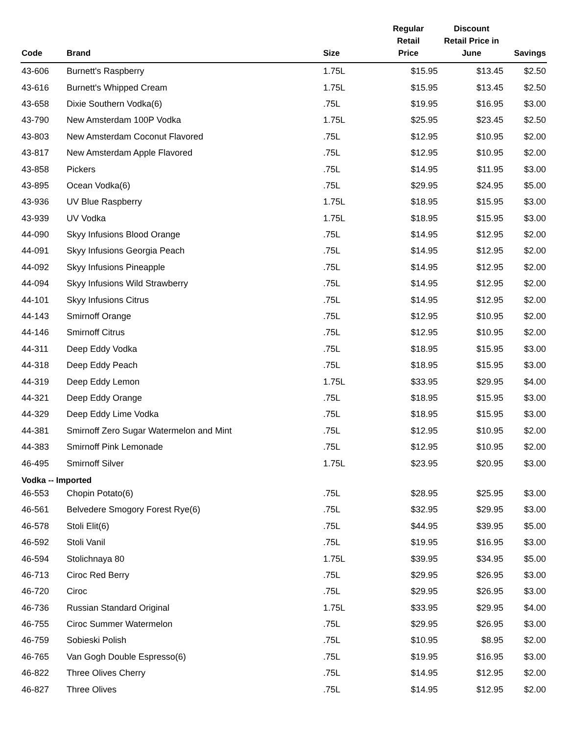| Code | Brand | Size | Regular Retail Price | Discount Retail Price in June | Savings |
| --- | --- | --- | --- | --- | --- |
| 43-606 | Burnett's Raspberry | 1.75L | $15.95 | $13.45 | $2.50 |
| 43-616 | Burnett's Whipped Cream | 1.75L | $15.95 | $13.45 | $2.50 |
| 43-658 | Dixie Southern Vodka(6) | .75L | $19.95 | $16.95 | $3.00 |
| 43-790 | New Amsterdam 100P Vodka | 1.75L | $25.95 | $23.45 | $2.50 |
| 43-803 | New Amsterdam Coconut Flavored | .75L | $12.95 | $10.95 | $2.00 |
| 43-817 | New Amsterdam Apple Flavored | .75L | $12.95 | $10.95 | $2.00 |
| 43-858 | Pickers | .75L | $14.95 | $11.95 | $3.00 |
| 43-895 | Ocean Vodka(6) | .75L | $29.95 | $24.95 | $5.00 |
| 43-936 | UV Blue Raspberry | 1.75L | $18.95 | $15.95 | $3.00 |
| 43-939 | UV Vodka | 1.75L | $18.95 | $15.95 | $3.00 |
| 44-090 | Skyy Infusions Blood Orange | .75L | $14.95 | $12.95 | $2.00 |
| 44-091 | Skyy Infusions Georgia Peach | .75L | $14.95 | $12.95 | $2.00 |
| 44-092 | Skyy Infusions Pineapple | .75L | $14.95 | $12.95 | $2.00 |
| 44-094 | Skyy Infusions Wild Strawberry | .75L | $14.95 | $12.95 | $2.00 |
| 44-101 | Skyy Infusions Citrus | .75L | $14.95 | $12.95 | $2.00 |
| 44-143 | Smirnoff Orange | .75L | $12.95 | $10.95 | $2.00 |
| 44-146 | Smirnoff Citrus | .75L | $12.95 | $10.95 | $2.00 |
| 44-311 | Deep Eddy Vodka | .75L | $18.95 | $15.95 | $3.00 |
| 44-318 | Deep Eddy Peach | .75L | $18.95 | $15.95 | $3.00 |
| 44-319 | Deep Eddy Lemon | 1.75L | $33.95 | $29.95 | $4.00 |
| 44-321 | Deep Eddy Orange | .75L | $18.95 | $15.95 | $3.00 |
| 44-329 | Deep Eddy Lime Vodka | .75L | $18.95 | $15.95 | $3.00 |
| 44-381 | Smirnoff Zero Sugar Watermelon and Mint | .75L | $12.95 | $10.95 | $2.00 |
| 44-383 | Smirnoff Pink Lemonade | .75L | $12.95 | $10.95 | $2.00 |
| 46-495 | Smirnoff Silver | 1.75L | $23.95 | $20.95 | $3.00 |
| Vodka -- Imported | | | | | |
| 46-553 | Chopin Potato(6) | .75L | $28.95 | $25.95 | $3.00 |
| 46-561 | Belvedere Smogory Forest Rye(6) | .75L | $32.95 | $29.95 | $3.00 |
| 46-578 | Stoli Elit(6) | .75L | $44.95 | $39.95 | $5.00 |
| 46-592 | Stoli Vanil | .75L | $19.95 | $16.95 | $3.00 |
| 46-594 | Stolichnaya 80 | 1.75L | $39.95 | $34.95 | $5.00 |
| 46-713 | Ciroc Red Berry | .75L | $29.95 | $26.95 | $3.00 |
| 46-720 | Ciroc | .75L | $29.95 | $26.95 | $3.00 |
| 46-736 | Russian Standard Original | 1.75L | $33.95 | $29.95 | $4.00 |
| 46-755 | Ciroc Summer Watermelon | .75L | $29.95 | $26.95 | $3.00 |
| 46-759 | Sobieski Polish | .75L | $10.95 | $8.95 | $2.00 |
| 46-765 | Van Gogh Double Espresso(6) | .75L | $19.95 | $16.95 | $3.00 |
| 46-822 | Three Olives Cherry | .75L | $14.95 | $12.95 | $2.00 |
| 46-827 | Three Olives | .75L | $14.95 | $12.95 | $2.00 |